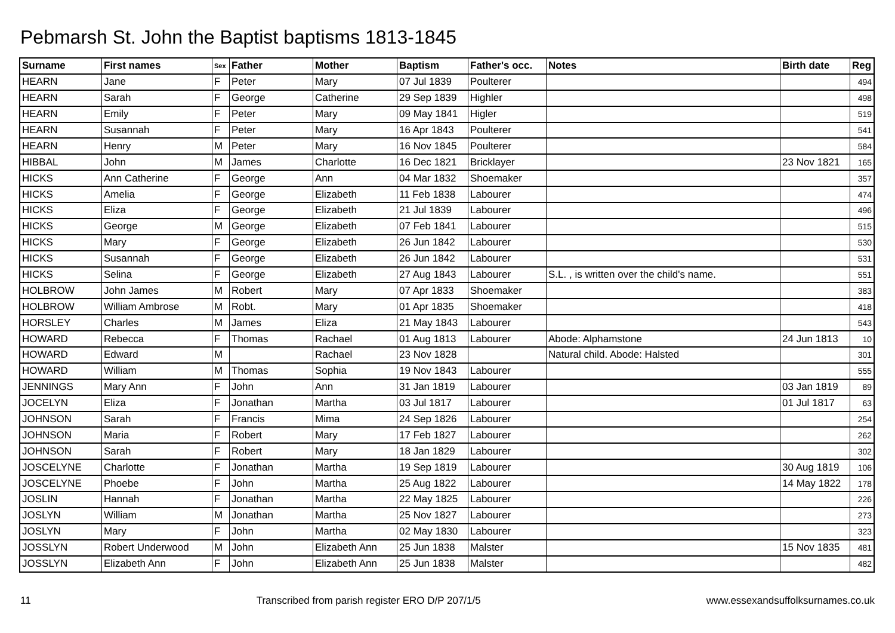Pebmarsh St. John the Baptist baptisms 1813-1845
| Surname | First names | Sex | Father | Mother | Baptism | Father's occ. | Notes | Birth date | Reg |
| --- | --- | --- | --- | --- | --- | --- | --- | --- | --- |
| HEARN | Jane | F | Peter | Mary | 07 Jul 1839 | Poulterer | | | 494 |
| HEARN | Sarah | F | George | Catherine | 29 Sep 1839 | Highler | | | 498 |
| HEARN | Emily | F | Peter | Mary | 09 May 1841 | Higler | | | 519 |
| HEARN | Susannah | F | Peter | Mary | 16 Apr 1843 | Poulterer | | | 541 |
| HEARN | Henry | M | Peter | Mary | 16 Nov 1845 | Poulterer | | | 584 |
| HIBBAL | John | M | James | Charlotte | 16 Dec 1821 | Bricklayer | | 23 Nov 1821 | 165 |
| HICKS | Ann Catherine | F | George | Ann | 04 Mar 1832 | Shoemaker | | | 357 |
| HICKS | Amelia | F | George | Elizabeth | 11 Feb 1838 | Labourer | | | 474 |
| HICKS | Eliza | F | George | Elizabeth | 21 Jul 1839 | Labourer | | | 496 |
| HICKS | George | M | George | Elizabeth | 07 Feb 1841 | Labourer | | | 515 |
| HICKS | Mary | F | George | Elizabeth | 26 Jun 1842 | Labourer | | | 530 |
| HICKS | Susannah | F | George | Elizabeth | 26 Jun 1842 | Labourer | | | 531 |
| HICKS | Selina | F | George | Elizabeth | 27 Aug 1843 | Labourer | S.L. , is written over the child's name. | | 551 |
| HOLBROW | John James | M | Robert | Mary | 07 Apr 1833 | Shoemaker | | | 383 |
| HOLBROW | William Ambrose | M | Robt. | Mary | 01 Apr 1835 | Shoemaker | | | 418 |
| HORSLEY | Charles | M | James | Eliza | 21 May 1843 | Labourer | | | 543 |
| HOWARD | Rebecca | F | Thomas | Rachael | 01 Aug 1813 | Labourer | Abode: Alphamstone | 24 Jun 1813 | 10 |
| HOWARD | Edward | M | | Rachael | 23 Nov 1828 | | Natural child. Abode: Halsted | | 301 |
| HOWARD | William | M | Thomas | Sophia | 19 Nov 1843 | Labourer | | | 555 |
| JENNINGS | Mary Ann | F | John | Ann | 31 Jan 1819 | Labourer | | 03 Jan 1819 | 89 |
| JOCELYN | Eliza | F | Jonathan | Martha | 03 Jul 1817 | Labourer | | 01 Jul 1817 | 63 |
| JOHNSON | Sarah | F | Francis | Mima | 24 Sep 1826 | Labourer | | | 254 |
| JOHNSON | Maria | F | Robert | Mary | 17 Feb 1827 | Labourer | | | 262 |
| JOHNSON | Sarah | F | Robert | Mary | 18 Jan 1829 | Labourer | | | 302 |
| JOSCELYNE | Charlotte | F | Jonathan | Martha | 19 Sep 1819 | Labourer | | 30 Aug 1819 | 106 |
| JOSCELYNE | Phoebe | F | John | Martha | 25 Aug 1822 | Labourer | | 14 May 1822 | 178 |
| JOSLIN | Hannah | F | Jonathan | Martha | 22 May 1825 | Labourer | | | 226 |
| JOSLYN | William | M | Jonathan | Martha | 25 Nov 1827 | Labourer | | | 273 |
| JOSLYN | Mary | F | John | Martha | 02 May 1830 | Labourer | | | 323 |
| JOSSLYN | Robert Underwood | M | John | Elizabeth Ann | 25 Jun 1838 | Malster | | 15 Nov 1835 | 481 |
| JOSSLYN | Elizabeth Ann | F | John | Elizabeth Ann | 25 Jun 1838 | Malster | | | 482 |
11 Transcribed from parish register ERO D/P 207/1/5 www.essexandsuffolksurnames.co.uk